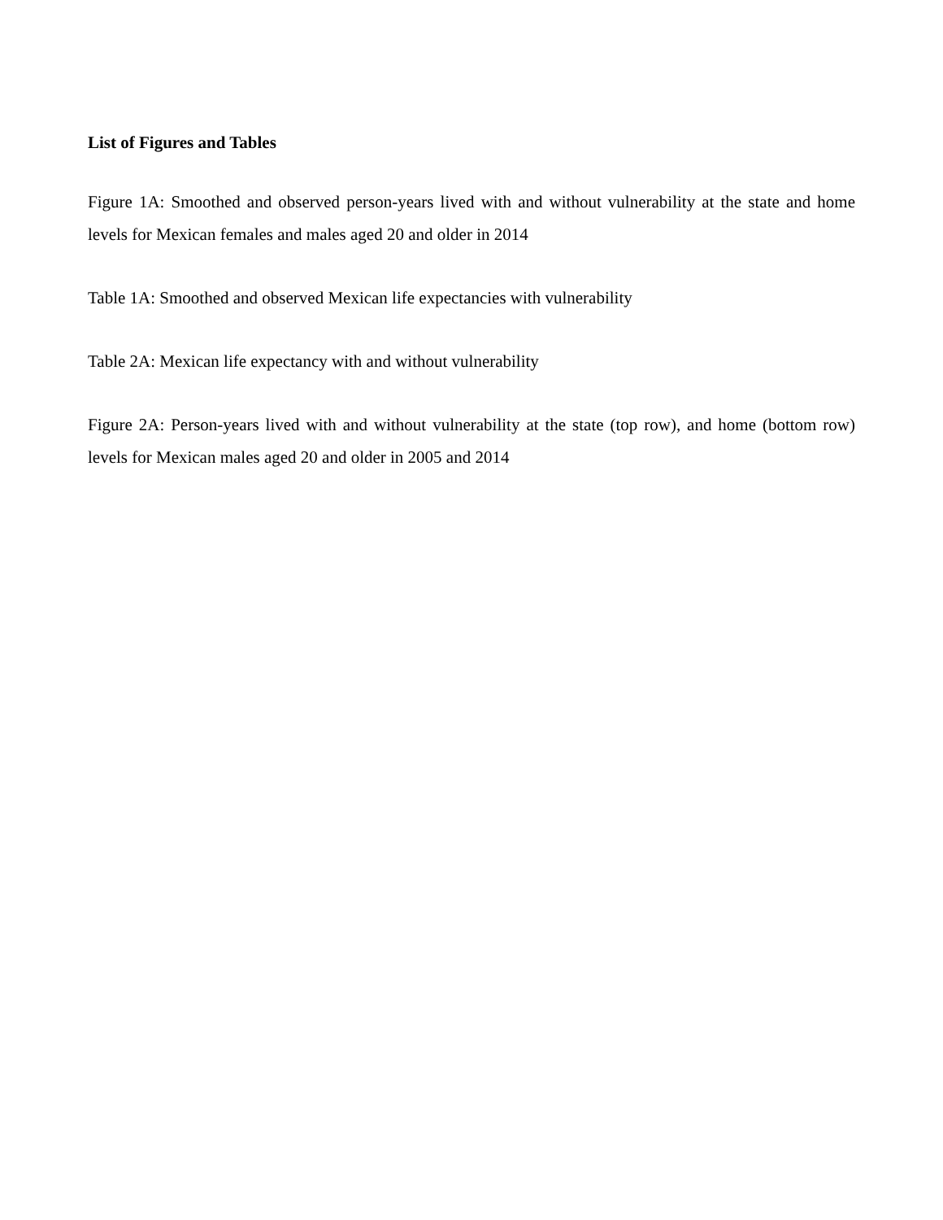List of Figures and Tables
Figure 1A: Smoothed and observed person-years lived with and without vulnerability at the state and home levels for Mexican females and males aged 20 and older in 2014
Table 1A: Smoothed and observed Mexican life expectancies with vulnerability
Table 2A: Mexican life expectancy with and without vulnerability
Figure 2A: Person-years lived with and without vulnerability at the state (top row), and home (bottom row) levels for Mexican males aged 20 and older in 2005 and 2014